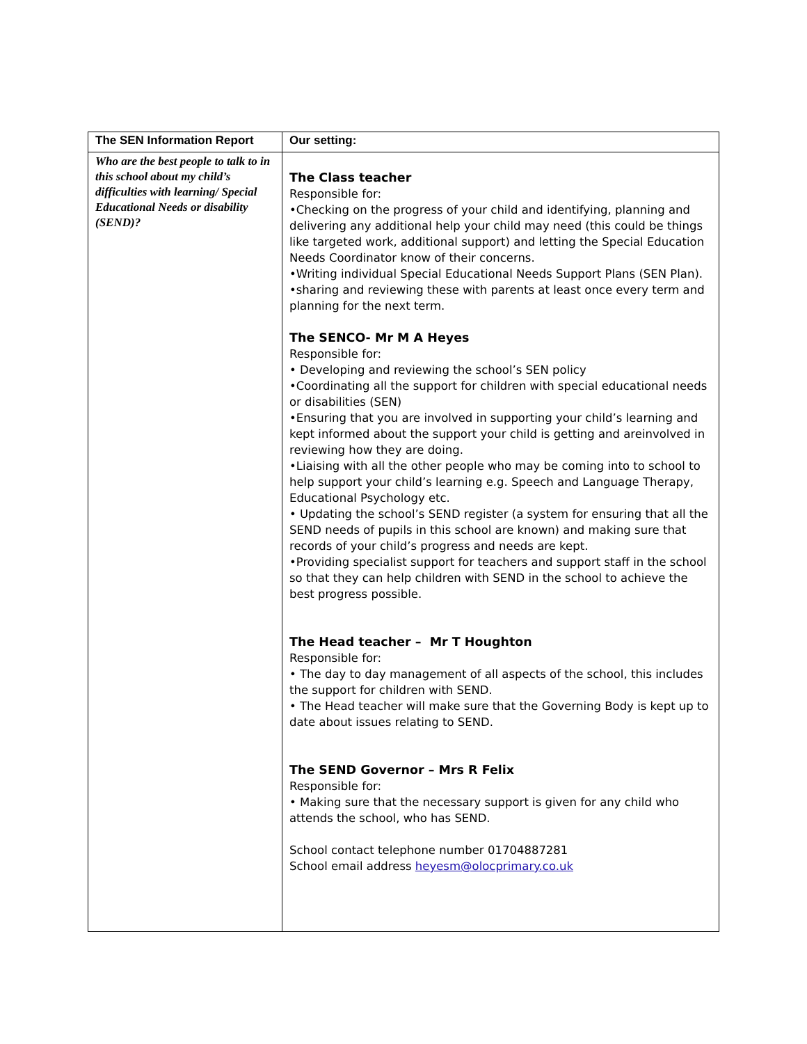| The SEN Information Report | Our setting: |
| --- | --- |
| Who are the best people to talk to in this school about my child’s difficulties with learning/ Special Educational Needs or disability (SEND)? | The Class teacher Responsible for: •Checking on the progress of your child and identifying, planning and delivering any additional help your child may need (this could be things like targeted work, additional support) and letting the Special Education Needs Coordinator know of their concerns. •Writing individual Special Educational Needs Support Plans (SEN Plan). •sharing and reviewing these with parents at least once every term and planning for the next term. The SENCO- Mr M A Heyes Responsible for: • Developing and reviewing the school’s SEN policy •Coordinating all the support for children with special educational needs or disabilities (SEN) •Ensuring that you are involved in supporting your child’s learning and kept informed about the support your child is getting and areinvolved in reviewing how they are doing. •Liaising with all the other people who may be coming into to school to help support your child’s learning e.g. Speech and Language Therapy, Educational Psychology etc. • Updating the school’s SEND register (a system for ensuring that all the SEND needs of pupils in this school are known) and making sure that records of your child’s progress and needs are kept. •Providing specialist support for teachers and support staff in the school so that they can help children with SEND in the school to achieve the best progress possible. The Head teacher – Mr T Houghton Responsible for: • The day to day management of all aspects of the school, this includes the support for children with SEND. • The Head teacher will make sure that the Governing Body is kept up to date about issues relating to SEND. The SEND Governor – Mrs R Felix Responsible for: • Making sure that the necessary support is given for any child who attends the school, who has SEND. School contact telephone number 01704887281 School email address heyesm@olocprimary.co.uk |